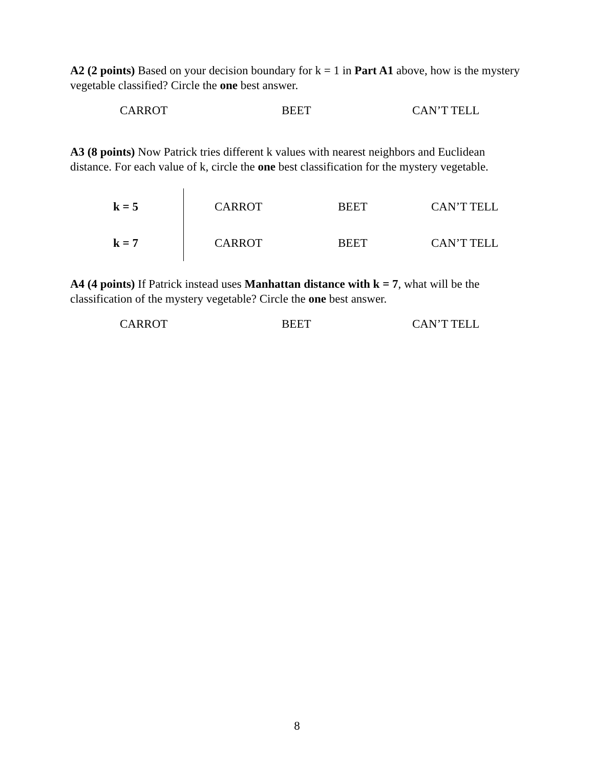A2 (2 points) Based on your decision boundary for k = 1 in Part A1 above, how is the mystery vegetable classified? Circle the one best answer.
CARROT BEET CAN’T TELL
A3 (8 points) Now Patrick tries different k values with nearest neighbors and Euclidean distance. For each value of k, circle the one best classification for the mystery vegetable.
| | k = 5 | | CARROT | BEET | CAN’T TELL |
| | k = 7 | | CARROT | BEET | CAN’T TELL |
A4 (4 points) If Patrick instead uses Manhattan distance with k = 7, what will be the classification of the mystery vegetable? Circle the one best answer.
CARROT BEET CAN’T TELL
8